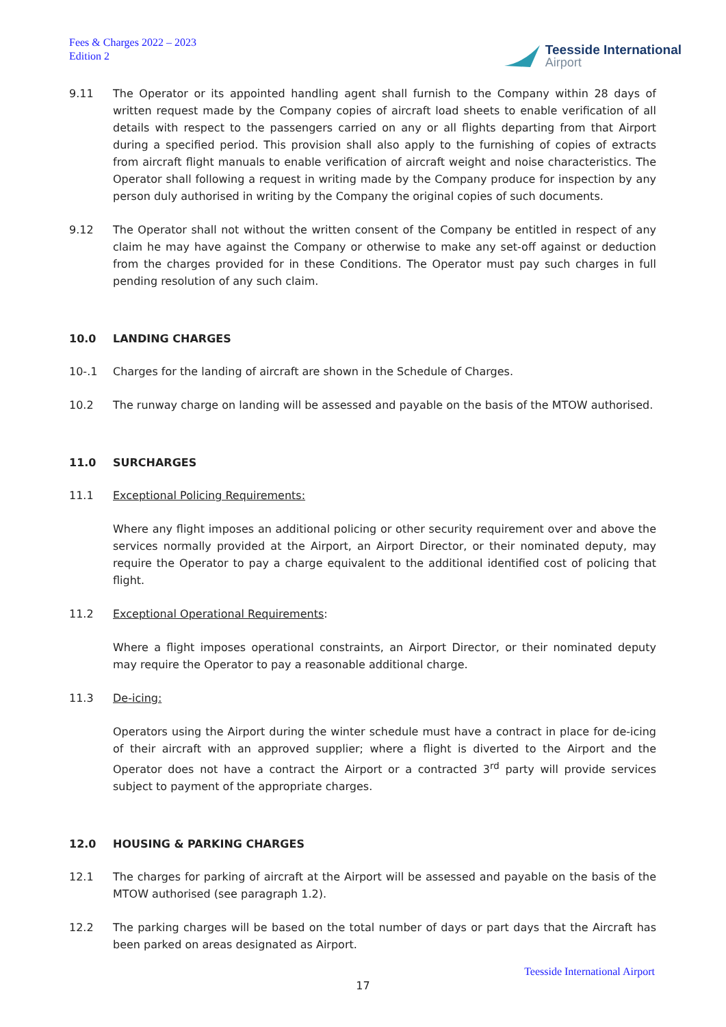Fees & Charges 2022 – 2023
Edition 2
Teesside International
Airport
9.11 The Operator or its appointed handling agent shall furnish to the Company within 28 days of written request made by the Company copies of aircraft load sheets to enable verification of all details with respect to the passengers carried on any or all flights departing from that Airport during a specified period. This provision shall also apply to the furnishing of copies of extracts from aircraft flight manuals to enable verification of aircraft weight and noise characteristics. The Operator shall following a request in writing made by the Company produce for inspection by any person duly authorised in writing by the Company the original copies of such documents.
9.12 The Operator shall not without the written consent of the Company be entitled in respect of any claim he may have against the Company or otherwise to make any set-off against or deduction from the charges provided for in these Conditions. The Operator must pay such charges in full pending resolution of any such claim.
10.0 LANDING CHARGES
10-.1 Charges for the landing of aircraft are shown in the Schedule of Charges.
10.2 The runway charge on landing will be assessed and payable on the basis of the MTOW authorised.
11.0 SURCHARGES
11.1 Exceptional Policing Requirements:
Where any flight imposes an additional policing or other security requirement over and above the services normally provided at the Airport, an Airport Director, or their nominated deputy, may require the Operator to pay a charge equivalent to the additional identified cost of policing that flight.
11.2 Exceptional Operational Requirements:
Where a flight imposes operational constraints, an Airport Director, or their nominated deputy may require the Operator to pay a reasonable additional charge.
11.3 De-icing:
Operators using the Airport during the winter schedule must have a contract in place for de-icing of their aircraft with an approved supplier; where a flight is diverted to the Airport and the Operator does not have a contract the Airport or a contracted 3<sup>rd</sup> party will provide services subject to payment of the appropriate charges.
12.0 HOUSING & PARKING CHARGES
12.1 The charges for parking of aircraft at the Airport will be assessed and payable on the basis of the MTOW authorised (see paragraph 1.2).
12.2 The parking charges will be based on the total number of days or part days that the Aircraft has been parked on areas designated as Airport.
Teesside International Airport
17